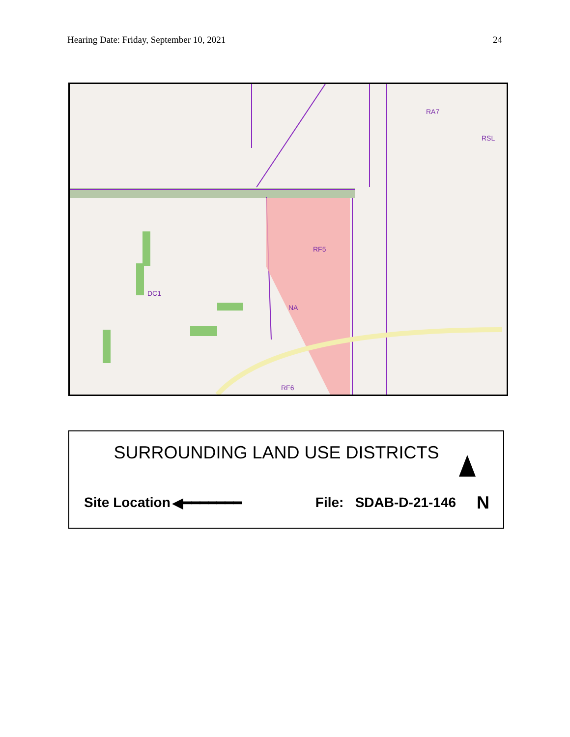Hearing Date: Friday, September 10, 2021 24
RA7
RSL
RF5
DC1
NA
RF6
SURROUNDING LAND USE DISTRICTS
Site Location ◀━━━━━━━ File: SDAB-D-21-146 N